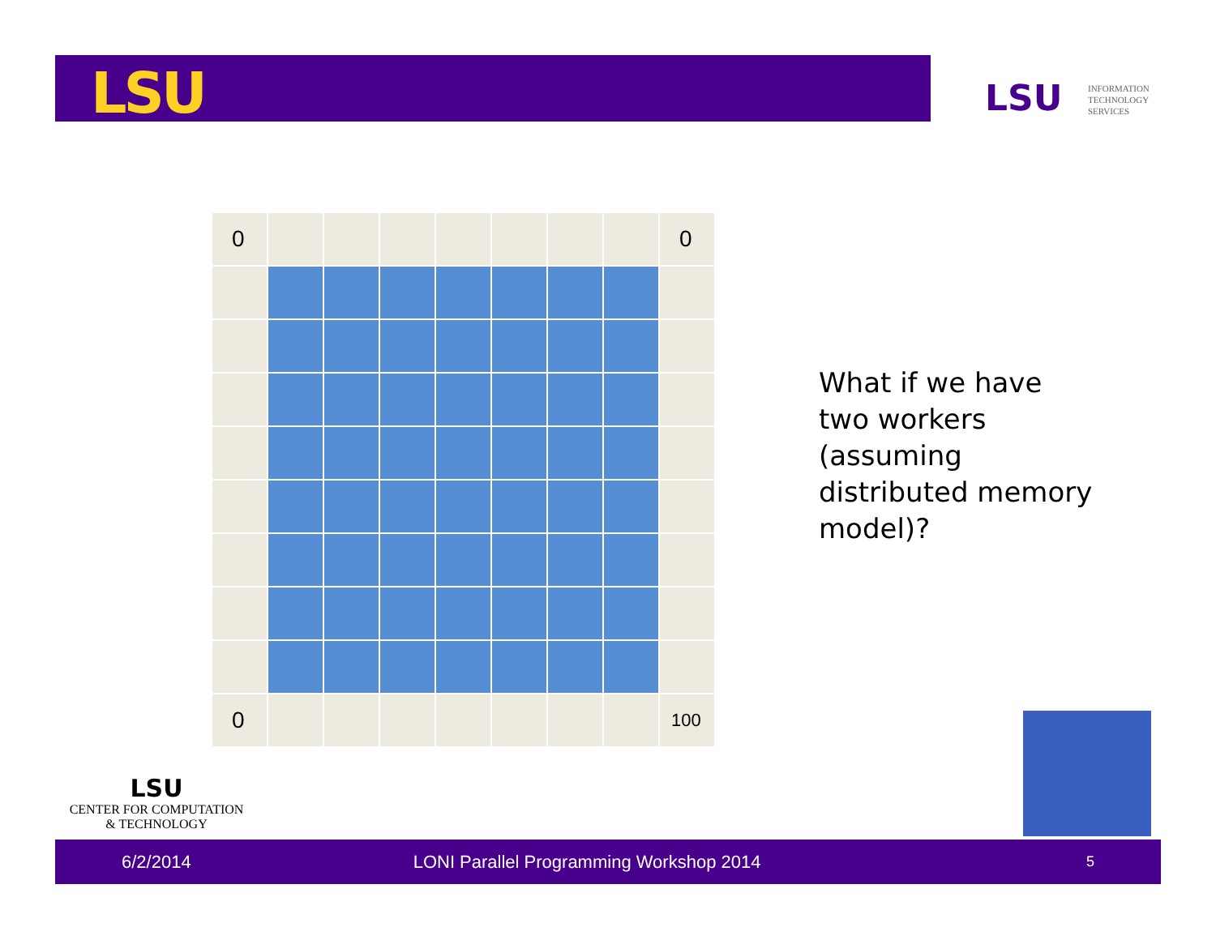LSU LSU
INFORMATION
TECHNOLOGY
SERVICES
| 0 | | | | | | | | 0 |
| 0 | | | | | | | | 100 |
What if we have two workers (assuming distributed memory model)?
LSU
CENTER FOR COMPUTATION
& TECHNOLOGY
6/2/2014 LONI Parallel Programming Workshop 2014 5